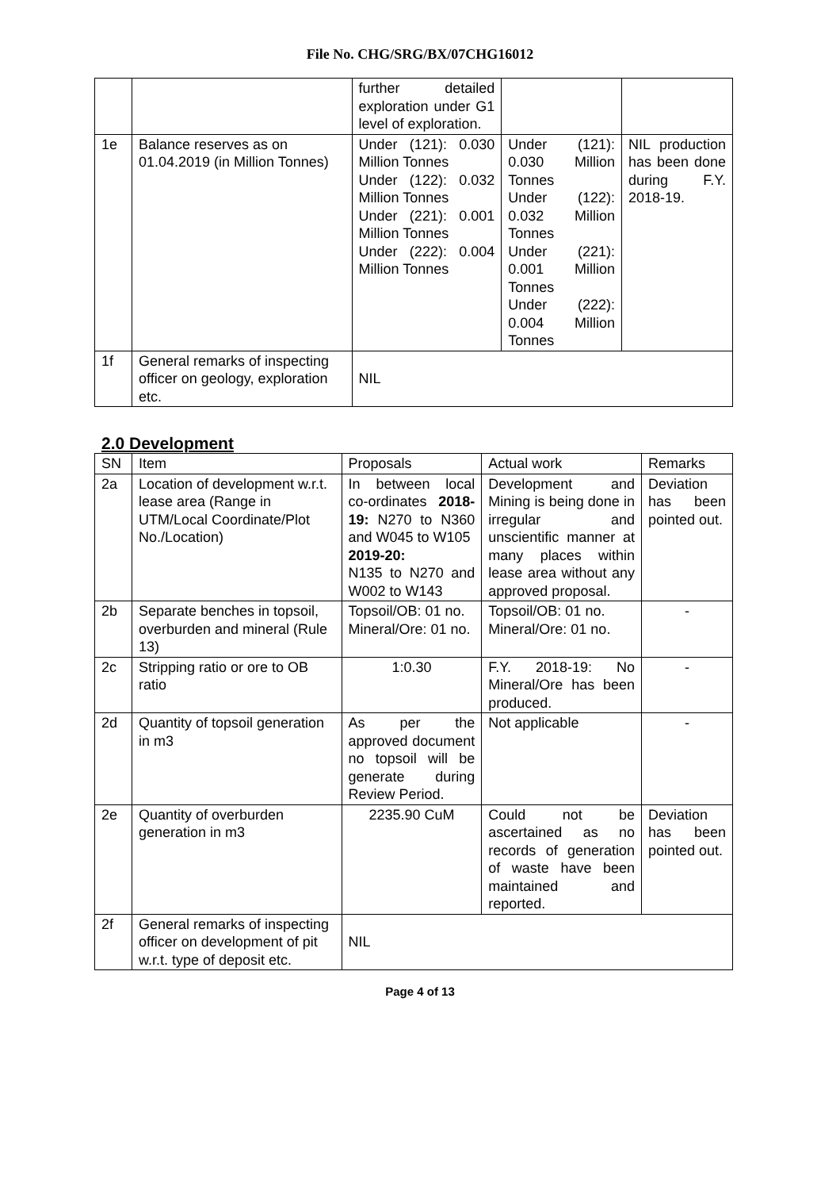File No. CHG/SRG/BX/07CHG16012
| | | further detailed exploration under G1 level of exploration. | | |
| 1e | Balance reserves as on 01.04.2019 (in Million Tonnes) | Under (121): 0.030 Million Tonnes Under (122): 0.032 Million Tonnes Under (221): 0.001 Million Tonnes Under (222): 0.004 Million Tonnes | Under (121): 0.030 Million Tonnes Under (122): 0.032 Million Tonnes Under (221): 0.001 Million Tonnes Under (222): 0.004 Million Tonnes | NIL production has been done during F.Y. 2018-19. |
| 1f | General remarks of inspecting officer on geology, exploration etc. | NIL | | |
2.0 Development
| SN | Item | Proposals | Actual work | Remarks |
| --- | --- | --- | --- | --- |
| 2a | Location of development w.r.t. lease area (Range in UTM/Local Coordinate/Plot No./Location) | In between local co-ordinates 2018-19: N270 to N360 and W045 to W105 2019-20: N135 to N270 and W002 to W143 | Development and Mining is being done in irregular and unscientific manner at many places within lease area without any approved proposal. | Deviation has been pointed out. |
| 2b | Separate benches in topsoil, overburden and mineral (Rule 13) | Topsoil/OB: 01 no. Mineral/Ore: 01 no. | Topsoil/OB: 01 no. Mineral/Ore: 01 no. | - |
| 2c | Stripping ratio or ore to OB ratio | 1:0.30 | F.Y. 2018-19: No Mineral/Ore has been produced. | - |
| 2d | Quantity of topsoil generation in m3 | As per the approved document no topsoil will be generate during Review Period. | Not applicable | - |
| 2e | Quantity of overburden generation in m3 | 2235.90 CuM | Could not be ascertained as no records of generation of waste have been maintained and reported. | Deviation has been pointed out. |
| 2f | General remarks of inspecting officer on development of pit w.r.t. type of deposit etc. | NIL | | |
Page 4 of 13